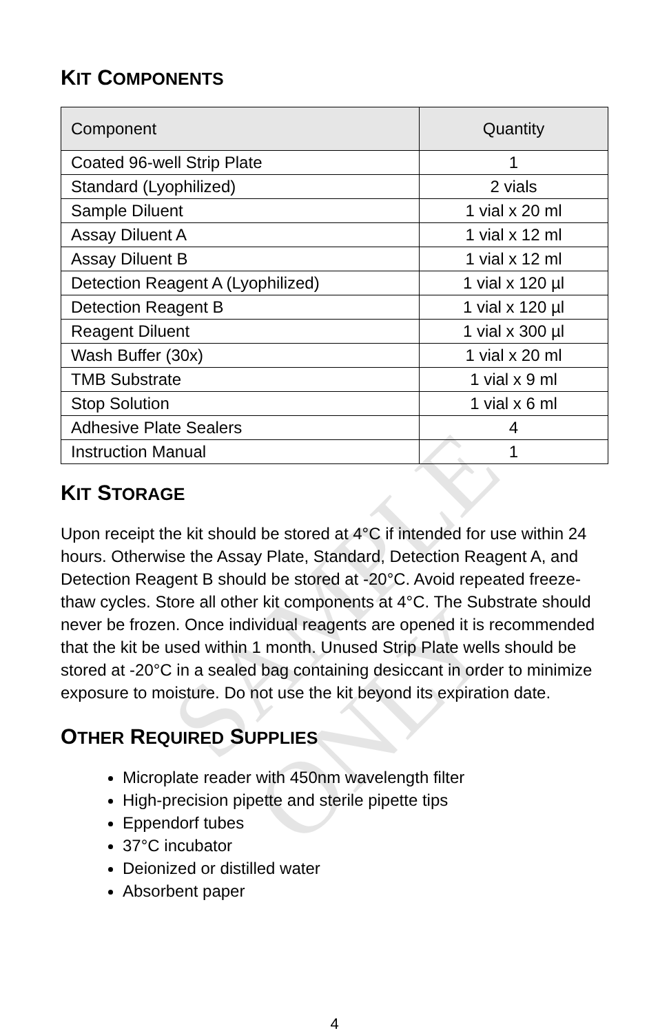KIT COMPONENTS
| Component | Quantity |
| --- | --- |
| Coated 96-well Strip Plate | 1 |
| Standard (Lyophilized) | 2 vials |
| Sample Diluent | 1 vial x 20 ml |
| Assay Diluent A | 1 vial x 12 ml |
| Assay Diluent B | 1 vial x 12 ml |
| Detection Reagent A (Lyophilized) | 1 vial x 120 µl |
| Detection Reagent B | 1 vial x 120 µl |
| Reagent Diluent | 1 vial x 300 µl |
| Wash Buffer (30x) | 1 vial x 20 ml |
| TMB Substrate | 1 vial x 9 ml |
| Stop Solution | 1 vial x 6 ml |
| Adhesive Plate Sealers | 4 |
| Instruction Manual | 1 |
KIT STORAGE
Upon receipt the kit should be stored at 4°C if intended for use within 24 hours. Otherwise the Assay Plate, Standard, Detection Reagent A, and Detection Reagent B should be stored at -20°C. Avoid repeated freeze-thaw cycles. Store all other kit components at 4°C. The Substrate should never be frozen. Once individual reagents are opened it is recommended that the kit be used within 1 month. Unused Strip Plate wells should be stored at -20°C in a sealed bag containing desiccant in order to minimize exposure to moisture. Do not use the kit beyond its expiration date.
OTHER REQUIRED SUPPLIES
Microplate reader with 450nm wavelength filter
High-precision pipette and sterile pipette tips
Eppendorf tubes
37°C incubator
Deionized or distilled water
Absorbent paper
SAMPLE ONLY
4